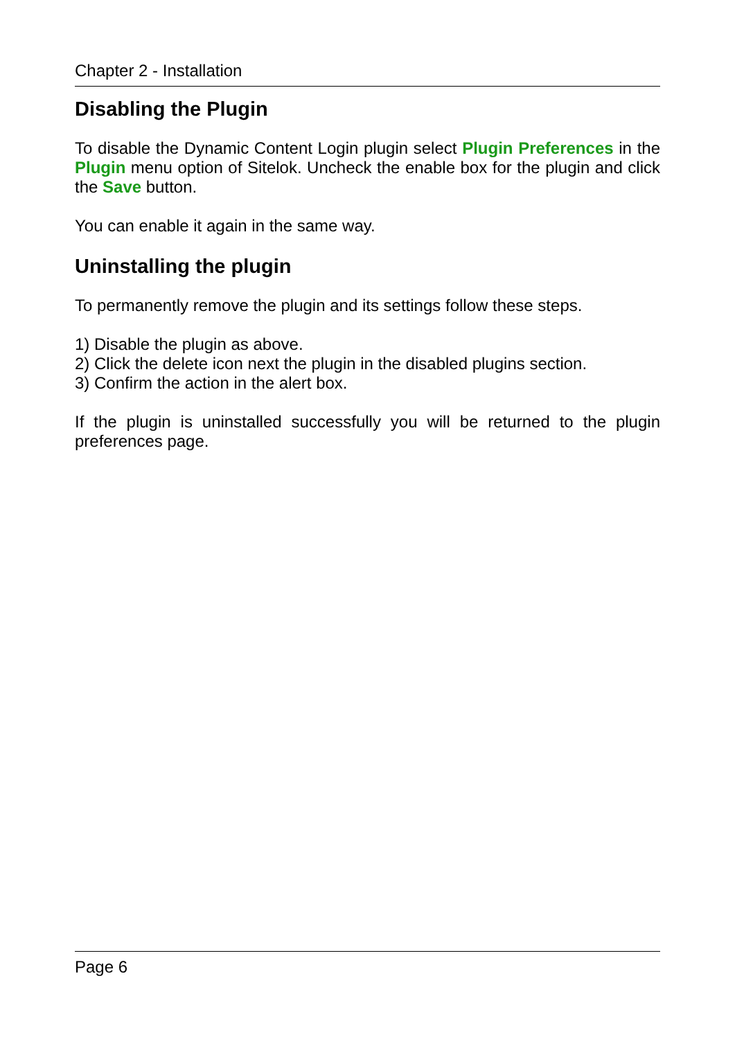Chapter 2 - Installation
Disabling the Plugin
To disable the Dynamic Content Login plugin select Plugin Preferences in the Plugin menu option of Sitelok. Uncheck the enable box for the plugin and click the Save button.
You can enable it again in the same way.
Uninstalling the plugin
To permanently remove the plugin and its settings follow these steps.
1) Disable the plugin as above.
2) Click the delete icon next the plugin in the disabled plugins section.
3) Confirm the action in the alert box.
If the plugin is uninstalled successfully you will be returned to the plugin preferences page.
Page 6